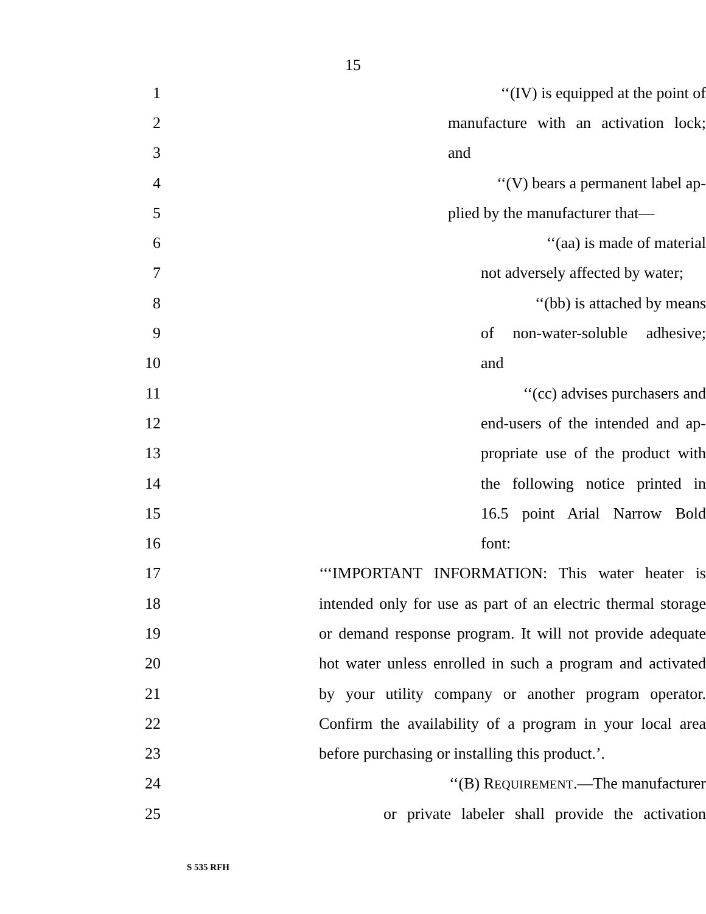15
1 ‘‘(IV) is equipped at the point of
2 manufacture with an activation lock;
3 and
4 ‘‘(V) bears a permanent label ap-
5 plied by the manufacturer that—
6 ‘‘(aa) is made of material
7 not adversely affected by water;
8 ‘‘(bb) is attached by means
9 of non-water-soluble adhesive;
10 and
11 ‘‘(cc) advises purchasers and
12 end-users of the intended and ap-
13 propriate use of the product with
14 the following notice printed in
15 16.5 point Arial Narrow Bold
16 font:
17 ‘‘‘IMPORTANT INFORMATION: This water heater is
18 intended only for use as part of an electric thermal storage
19 or demand response program. It will not provide adequate
20 hot water unless enrolled in such a program and activated
21 by your utility company or another program operator.
22 Confirm the availability of a program in your local area
23 before purchasing or installing this product.’.
24 ‘‘(B) REQUIREMENT.—The manufacturer
25 or private labeler shall provide the activation
S 535 RFH